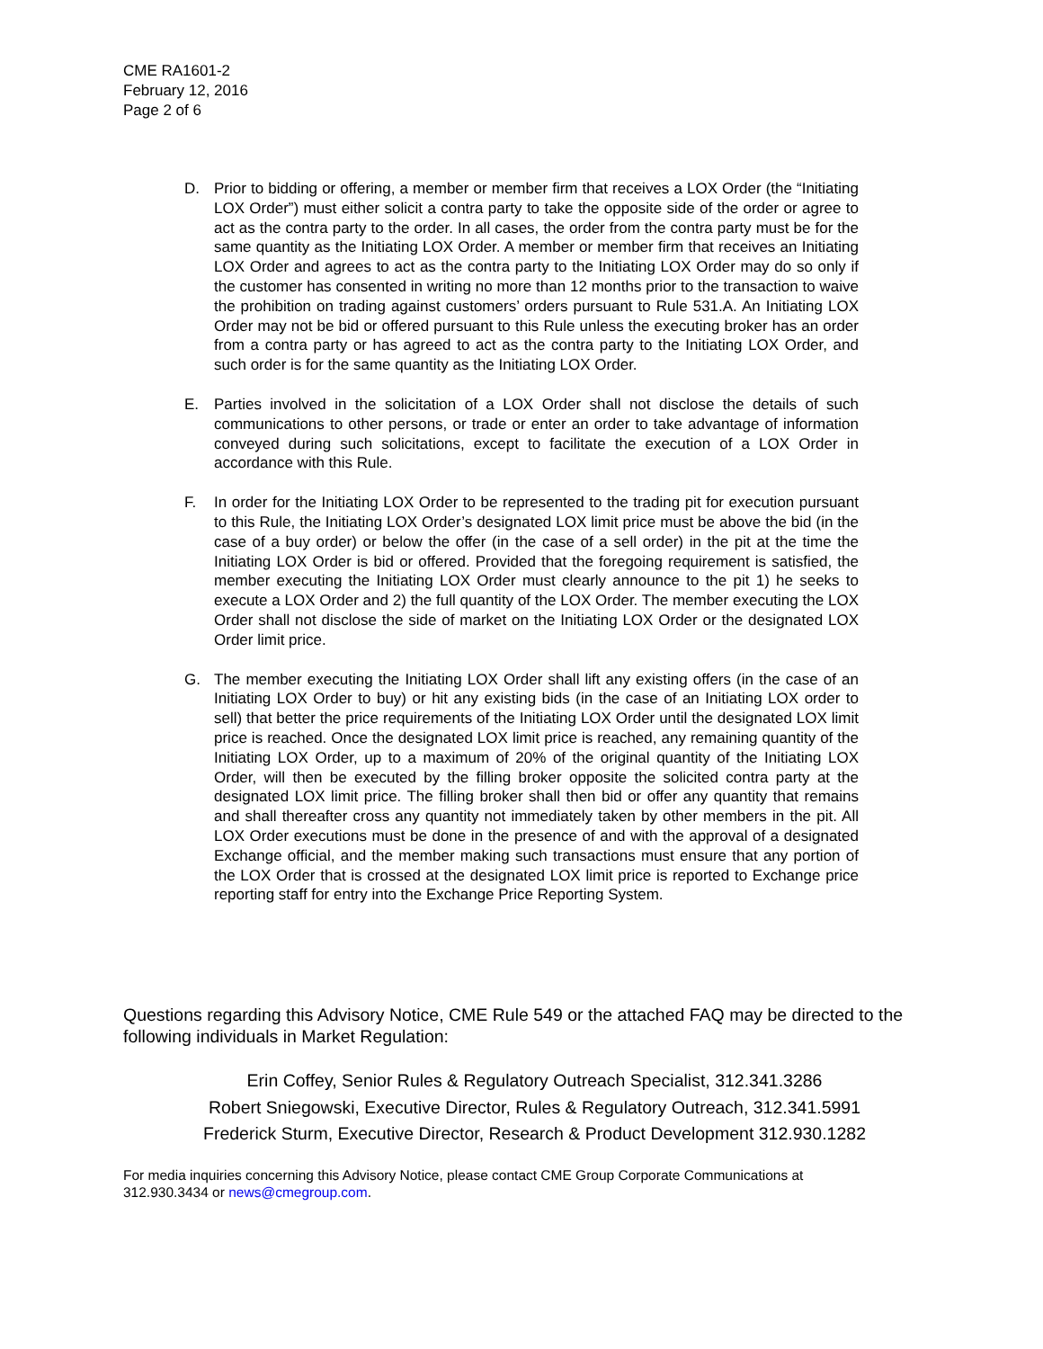CME RA1601-2
February 12, 2016
Page 2 of 6
D. Prior to bidding or offering, a member or member firm that receives a LOX Order (the “Initiating LOX Order”) must either solicit a contra party to take the opposite side of the order or agree to act as the contra party to the order. In all cases, the order from the contra party must be for the same quantity as the Initiating LOX Order. A member or member firm that receives an Initiating LOX Order and agrees to act as the contra party to the Initiating LOX Order may do so only if the customer has consented in writing no more than 12 months prior to the transaction to waive the prohibition on trading against customers’ orders pursuant to Rule 531.A. An Initiating LOX Order may not be bid or offered pursuant to this Rule unless the executing broker has an order from a contra party or has agreed to act as the contra party to the Initiating LOX Order, and such order is for the same quantity as the Initiating LOX Order.
E. Parties involved in the solicitation of a LOX Order shall not disclose the details of such communications to other persons, or trade or enter an order to take advantage of information conveyed during such solicitations, except to facilitate the execution of a LOX Order in accordance with this Rule.
F. In order for the Initiating LOX Order to be represented to the trading pit for execution pursuant to this Rule, the Initiating LOX Order’s designated LOX limit price must be above the bid (in the case of a buy order) or below the offer (in the case of a sell order) in the pit at the time the Initiating LOX Order is bid or offered. Provided that the foregoing requirement is satisfied, the member executing the Initiating LOX Order must clearly announce to the pit 1) he seeks to execute a LOX Order and 2) the full quantity of the LOX Order. The member executing the LOX Order shall not disclose the side of market on the Initiating LOX Order or the designated LOX Order limit price.
G. The member executing the Initiating LOX Order shall lift any existing offers (in the case of an Initiating LOX Order to buy) or hit any existing bids (in the case of an Initiating LOX order to sell) that better the price requirements of the Initiating LOX Order until the designated LOX limit price is reached. Once the designated LOX limit price is reached, any remaining quantity of the Initiating LOX Order, up to a maximum of 20% of the original quantity of the Initiating LOX Order, will then be executed by the filling broker opposite the solicited contra party at the designated LOX limit price. The filling broker shall then bid or offer any quantity that remains and shall thereafter cross any quantity not immediately taken by other members in the pit. All LOX Order executions must be done in the presence of and with the approval of a designated Exchange official, and the member making such transactions must ensure that any portion of the LOX Order that is crossed at the designated LOX limit price is reported to Exchange price reporting staff for entry into the Exchange Price Reporting System.
Questions regarding this Advisory Notice, CME Rule 549 or the attached FAQ may be directed to the following individuals in Market Regulation:
Erin Coffey, Senior Rules & Regulatory Outreach Specialist, 312.341.3286
Robert Sniegowski, Executive Director, Rules & Regulatory Outreach, 312.341.5991
Frederick Sturm, Executive Director, Research & Product Development 312.930.1282
For media inquiries concerning this Advisory Notice, please contact CME Group Corporate Communications at 312.930.3434 or news@cmegroup.com.